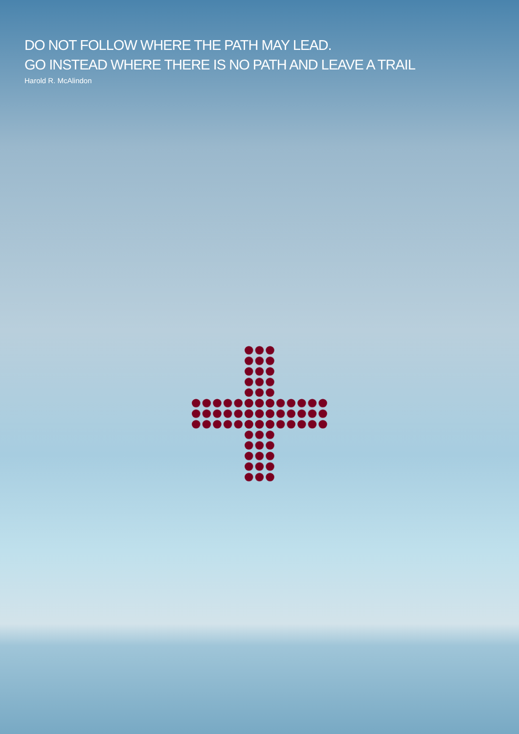DO NOT FOLLOW WHERE THE PATH MAY LEAD.
GO INSTEAD WHERE THERE IS NO PATH AND LEAVE A TRAIL
Harold R. McAlindon